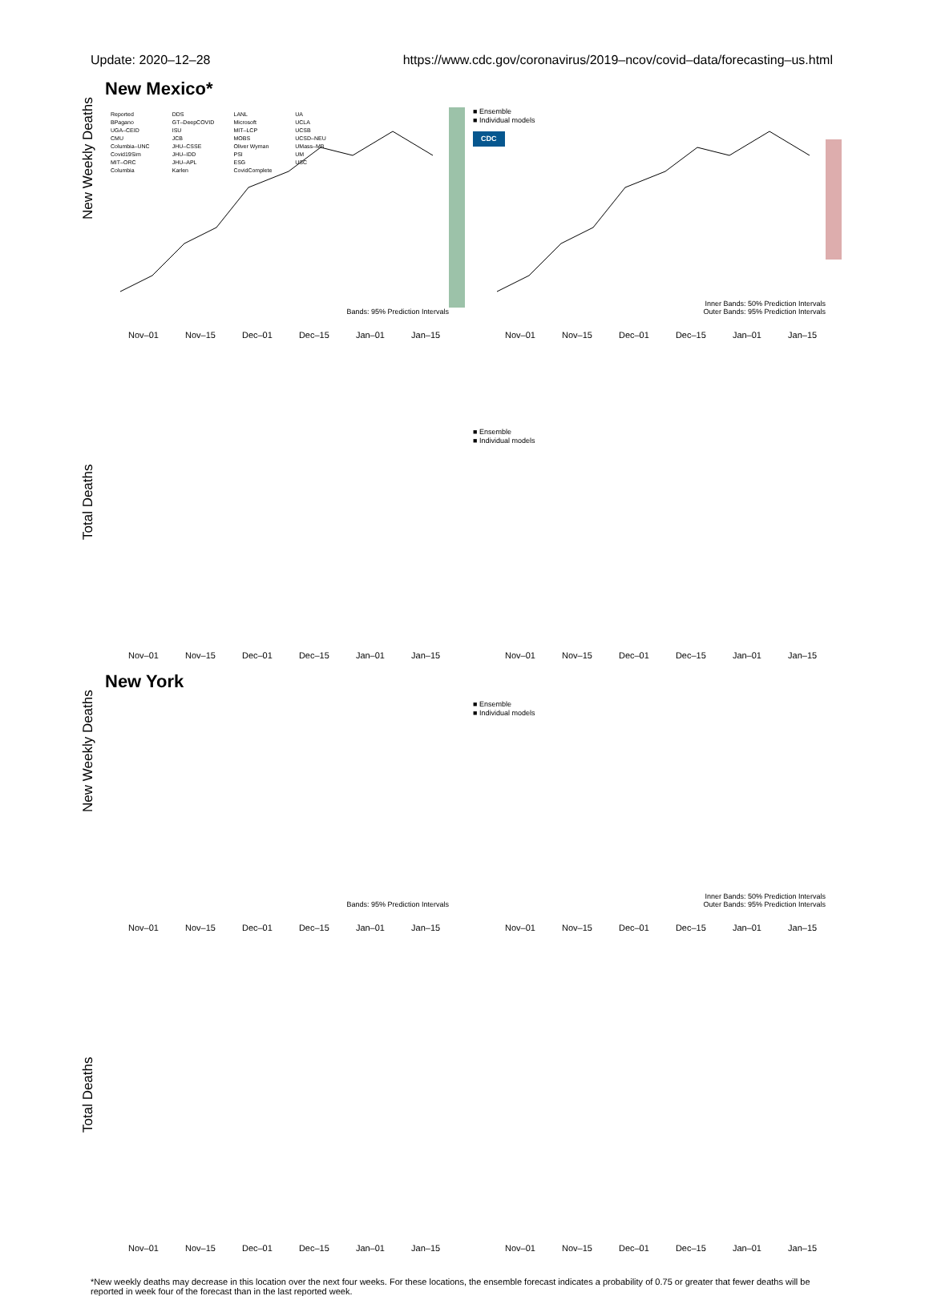Update: 2020–12–28 https://www.cdc.gov/coronavirus/2019–ncov/covid–data/forecasting–us.html
New Mexico*
New Weekly Deaths
Reported
BPagano
UGA–CEID
CMU
Columbia–UNC
Covid19Sim
MIT–ORC
Columbia
DDS
GT–DeepCOVID
ISU
JCB
JHU–CSSE
JHU–IDD
JHU–APL
Karlen
LANL
Microsoft
MIT–LCP
MOBS
Oliver Wyman
PSI
ESG
CovidComplete
UA
UCLA
UCSB
UCSD–NEU
UMass–MB
UM
USC
Bands: 95% Prediction Intervals
Nov–01 Nov–15 Dec–01 Dec–15 Jan–01 Jan–15
■ Ensemble
■ Individual models
CDC
Inner Bands: 50% Prediction Intervals
Outer Bands: 95% Prediction Intervals
Nov–01 Nov–15 Dec–01 Dec–15 Jan–01 Jan–15
Total Deaths
Nov–01 Nov–15 Dec–01 Dec–15 Jan–01 Jan–15
■ Ensemble
■ Individual models
Nov–01 Nov–15 Dec–01 Dec–15 Jan–01 Jan–15
New York
New Weekly Deaths
Bands: 95% Prediction Intervals
Nov–01 Nov–15 Dec–01 Dec–15 Jan–01 Jan–15
■ Ensemble
■ Individual models
Inner Bands: 50% Prediction Intervals
Outer Bands: 95% Prediction Intervals
Nov–01 Nov–15 Dec–01 Dec–15 Jan–01 Jan–15
Total Deaths
Nov–01 Nov–15 Dec–01 Dec–15 Jan–01 Jan–15
Nov–01 Nov–15 Dec–01 Dec–15 Jan–01 Jan–15
*New weekly deaths may decrease in this location over the next four weeks. For these locations, the ensemble forecast indicates a probability of 0.75 or greater that fewer deaths will be reported in week four of the forecast than in the last reported week.